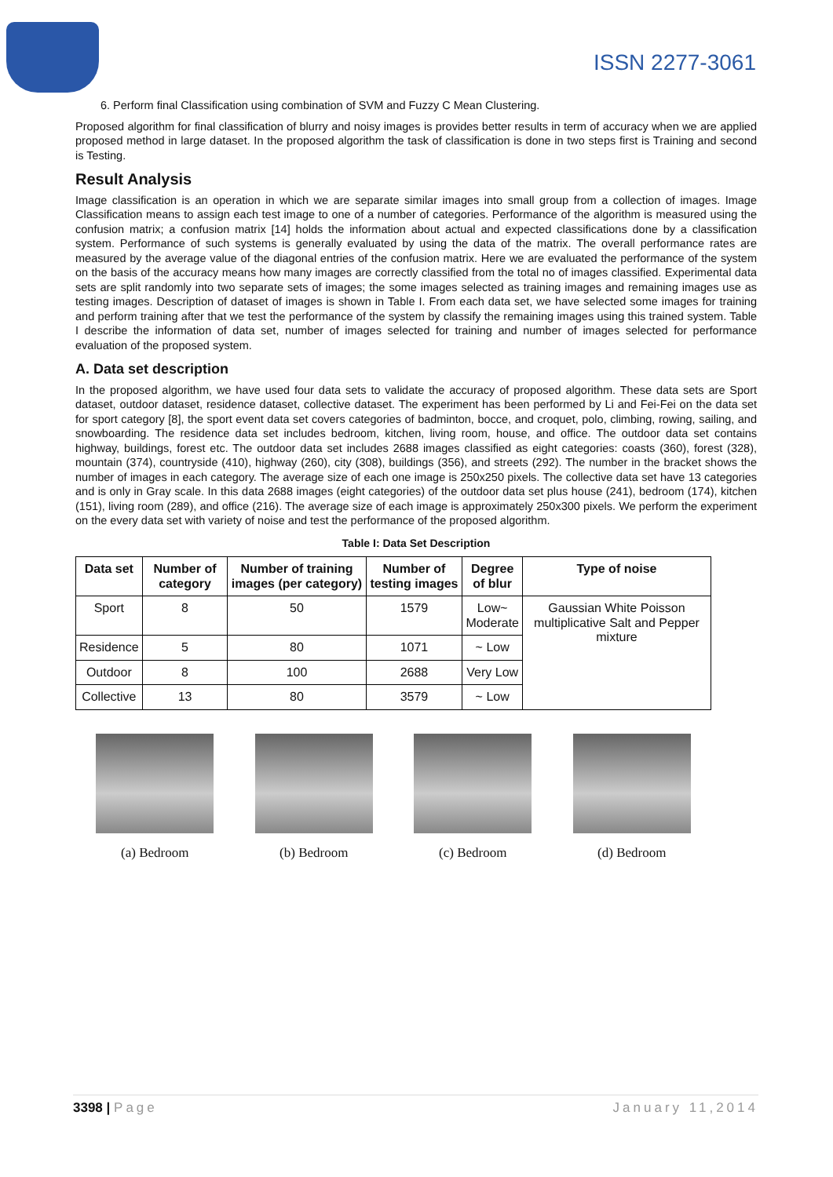ISSN 2277-3061
6. Perform final Classification using combination of SVM and Fuzzy C Mean Clustering.
Proposed algorithm for final classification of blurry and noisy images is provides better results in term of accuracy when we are applied proposed method in large dataset. In the proposed algorithm the task of classification is done in two steps first is Training and second is Testing.
Result Analysis
Image classification is an operation in which we are separate similar images into small group from a collection of images. Image Classification means to assign each test image to one of a number of categories. Performance of the algorithm is measured using the confusion matrix; a confusion matrix [14] holds the information about actual and expected classifications done by a classification system. Performance of such systems is generally evaluated by using the data of the matrix. The overall performance rates are measured by the average value of the diagonal entries of the confusion matrix. Here we are evaluated the performance of the system on the basis of the accuracy means how many images are correctly classified from the total no of images classified. Experimental data sets are split randomly into two separate sets of images; the some images selected as training images and remaining images use as testing images. Description of dataset of images is shown in Table I. From each data set, we have selected some images for training and perform training after that we test the performance of the system by classify the remaining images using this trained system. Table I describe the information of data set, number of images selected for training and number of images selected for performance evaluation of the proposed system.
A. Data set description
In the proposed algorithm, we have used four data sets to validate the accuracy of proposed algorithm. These data sets are Sport dataset, outdoor dataset, residence dataset, collective dataset. The experiment has been performed by Li and Fei-Fei on the data set for sport category [8], the sport event data set covers categories of badminton, bocce, and croquet, polo, climbing, rowing, sailing, and snowboarding. The residence data set includes bedroom, kitchen, living room, house, and office. The outdoor data set contains highway, buildings, forest etc. The outdoor data set includes 2688 images classified as eight categories: coasts (360), forest (328), mountain (374), countryside (410), highway (260), city (308), buildings (356), and streets (292). The number in the bracket shows the number of images in each category. The average size of each one image is 250x250 pixels. The collective data set have 13 categories and is only in Gray scale. In this data 2688 images (eight categories) of the outdoor data set plus house (241), bedroom (174), kitchen (151), living room (289), and office (216). The average size of each image is approximately 250x300 pixels. We perform the experiment on the every data set with variety of noise and test the performance of the proposed algorithm.
Table I: Data Set Description
| Data set | Number of category | Number of training images (per category) | Number of testing images | Degree of blur | Type of noise |
| --- | --- | --- | --- | --- | --- |
| Sport | 8 | 50 | 1579 | Low~ Moderate | Gaussian White Poisson multiplicative Salt and Pepper mixture |
| Residence | 5 | 80 | 1071 | ~ Low | |
| Outdoor | 8 | 100 | 2688 | Very Low | |
| Collective | 13 | 80 | 3579 | ~ Low | |
(a) Bedroom (b) Bedroom (c) Bedroom (d) Bedroom
3398 | Page January 11,2014